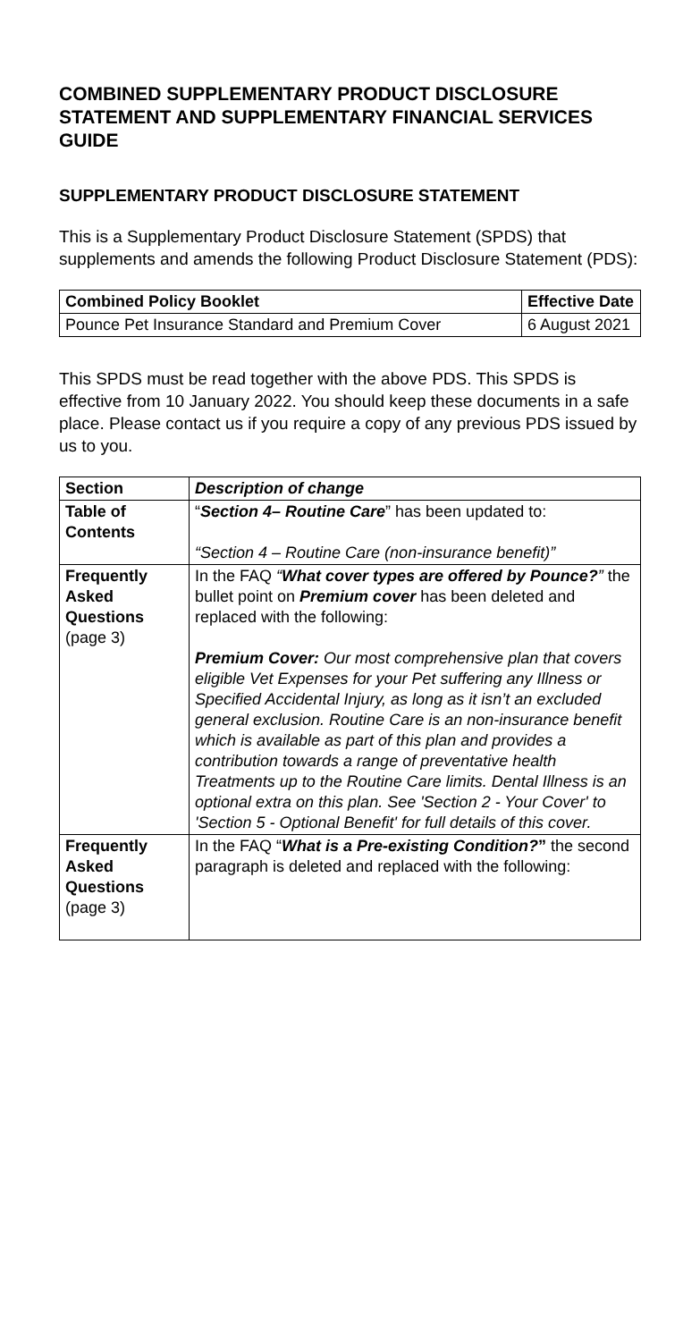COMBINED SUPPLEMENTARY PRODUCT DISCLOSURE STATEMENT AND SUPPLEMENTARY FINANCIAL SERVICES GUIDE
SUPPLEMENTARY PRODUCT DISCLOSURE STATEMENT
This is a Supplementary Product Disclosure Statement (SPDS) that supplements and amends the following Product Disclosure Statement (PDS):
| Combined Policy Booklet | Effective Date |
| --- | --- |
| Pounce Pet Insurance Standard and Premium Cover | 6 August 2021 |
This SPDS must be read together with the above PDS. This SPDS is effective from 10 January 2022. You should keep these documents in a safe place. Please contact us if you require a copy of any previous PDS issued by us to you.
| Section | Description of change |
| --- | --- |
| Table of Contents | “ Section 4– Routine Care ” has been updated to: “Section 4 – Routine Care (non-insurance benefit)” |
| Frequently Asked Questions (page 3) | In the FAQ “ What cover types are offered by Pounce? ” the bullet point on Premium cover has been deleted and replaced with the following: Premium Cover: Our most comprehensive plan that covers eligible Vet Expenses for your Pet suffering any Illness or Specified Accidental Injury, as long as it isn’t an excluded general exclusion. Routine Care is an non-insurance benefit which is available as part of this plan and provides a contribution towards a range of preventative health Treatments up to the Routine Care limits. Dental Illness is an optional extra on this plan. See 'Section 2 - Your Cover' to 'Section 5 - Optional Benefit' for full details of this cover. |
| Frequently Asked Questions (page 3) | In the FAQ “ What is a Pre-existing Condition? ” the second paragraph is deleted and replaced with the following: |